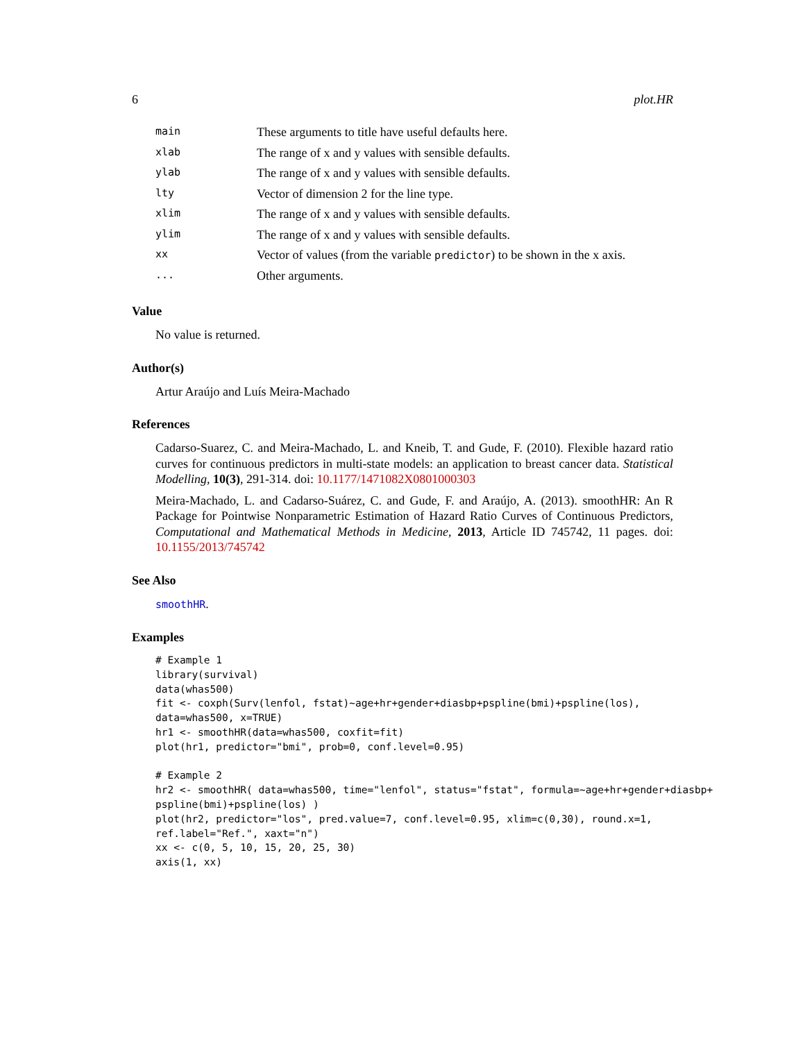6 plot.HR
| main | These arguments to title have useful defaults here. |
| xlab | The range of x and y values with sensible defaults. |
| ylab | The range of x and y values with sensible defaults. |
| lty | Vector of dimension 2 for the line type. |
| xlim | The range of x and y values with sensible defaults. |
| ylim | The range of x and y values with sensible defaults. |
| xx | Vector of values (from the variable predictor ) to be shown in the x axis. |
| ... | Other arguments. |
Value
No value is returned.
Author(s)
Artur Araújo and Luís Meira-Machado
References
Cadarso-Suarez, C. and Meira-Machado, L. and Kneib, T. and Gude, F. (2010). Flexible hazard ratio curves for continuous predictors in multi-state models: an application to breast cancer data. Statistical Modelling, 10(3), 291-314. doi: 10.1177/1471082X0801000303
Meira-Machado, L. and Cadarso-Suárez, C. and Gude, F. and Araújo, A. (2013). smoothHR: An R Package for Pointwise Nonparametric Estimation of Hazard Ratio Curves of Continuous Predictors, Computational and Mathematical Methods in Medicine, 2013, Article ID 745742, 11 pages. doi: 10.1155/2013/745742
See Also
smoothHR.
Examples
# Example 1
library(survival)
data(whas500)
fit <- coxph(Surv(lenfol, fstat)~age+hr+gender+diasbp+pspline(bmi)+pspline(los),
data=whas500, x=TRUE)
hr1 <- smoothHR(data=whas500, coxfit=fit)
plot(hr1, predictor="bmi", prob=0, conf.level=0.95)

# Example 2
hr2 <- smoothHR( data=whas500, time="lenfol", status="fstat", formula=~age+hr+gender+diasbp+
pspline(bmi)+pspline(los) )
plot(hr2, predictor="los", pred.value=7, conf.level=0.95, xlim=c(0,30), round.x=1,
ref.label="Ref.", xaxt="n")
xx <- c(0, 5, 10, 15, 20, 25, 30)
axis(1, xx)